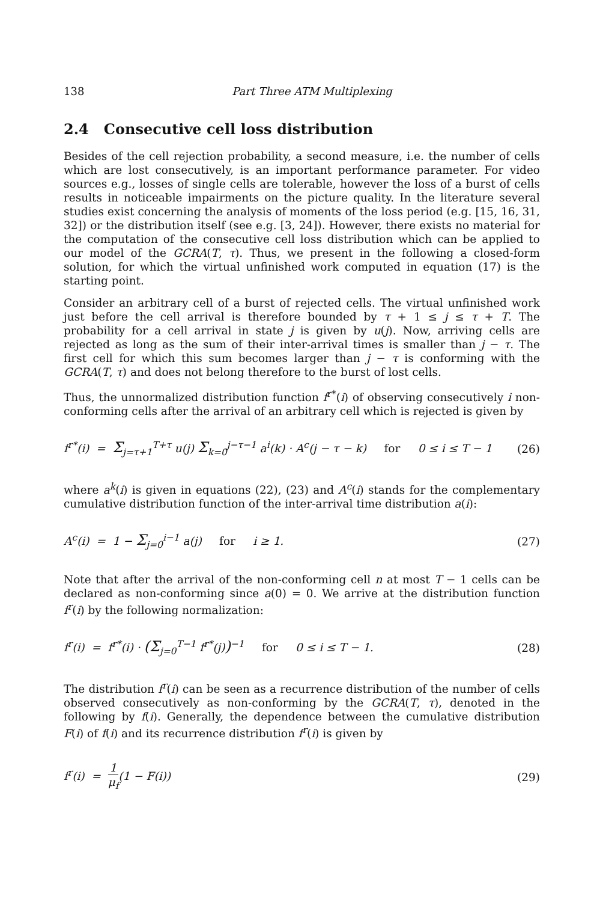138 Part Three ATM Multiplexing
2.4 Consecutive cell loss distribution
Besides of the cell rejection probability, a second measure, i.e. the number of cells which are lost consecutively, is an important performance parameter. For video sources e.g., losses of single cells are tolerable, however the loss of a burst of cells results in noticeable impairments on the picture quality. In the literature several studies exist concerning the analysis of moments of the loss period (e.g. [15, 16, 31, 32]) or the distribution itself (see e.g. [3, 24]). However, there exists no material for the computation of the consecutive cell loss distribution which can be applied to our model of the GCRA(T, τ). Thus, we present in the following a closed-form solution, for which the virtual unfinished work computed in equation (17) is the starting point.
Consider an arbitrary cell of a burst of rejected cells. The virtual unfinished work just before the cell arrival is therefore bounded by τ + 1 ≤ j ≤ τ + T. The probability for a cell arrival in state j is given by u(j). Now, arriving cells are rejected as long as the sum of their inter-arrival times is smaller than j − τ. The first cell for which this sum becomes larger than j − τ is conforming with the GCRA(T, τ) and does not belong therefore to the burst of lost cells.
Thus, the unnormalized distribution function f<sup>r*</sup>(i) of observing consecutively i non-conforming cells after the arrival of an arbitrary cell which is rejected is given by
f<sup>r*</sup>(i) = Σ<sub>j=τ+1</sub><sup>T+τ</sup> u(j) Σ<sub>k=0</sub><sup>j−τ−1</sup> a<sup>i</sup>(k) · A<sup>c</sup>(j − τ − k) for 0 ≤ i ≤ T − 1
(26)
where a<sup>k</sup>(i) is given in equations (22), (23) and A<sup>c</sup>(i) stands for the complementary cumulative distribution function of the inter-arrival time distribution a(i):
A<sup>c</sup>(i) = 1 − Σ<sub>j=0</sub><sup>i−1</sup> a(j) for i ≥ 1.
(27)
Note that after the arrival of the non-conforming cell n at most T − 1 cells can be declared as non-conforming since a(0) = 0. We arrive at the distribution function f<sup>r</sup>(i) by the following normalization:
f<sup>r</sup>(i) = f<sup>r*</sup>(i) · (Σ<sub>j=0</sub><sup>T−1</sup> f<sup>r*</sup>(j))<sup>−1</sup> for 0 ≤ i ≤ T − 1.
(28)
The distribution f<sup>r</sup>(i) can be seen as a recurrence distribution of the number of cells observed consecutively as non-conforming by the GCRA(T, τ), denoted in the following by f(i). Generally, the dependence between the cumulative distribution F(i) of f(i) and its recurrence distribution f<sup>r</sup>(i) is given by
f<sup>r</sup>(i) = 1 μ<sub>f</sub>(1 − F(i)) (29)